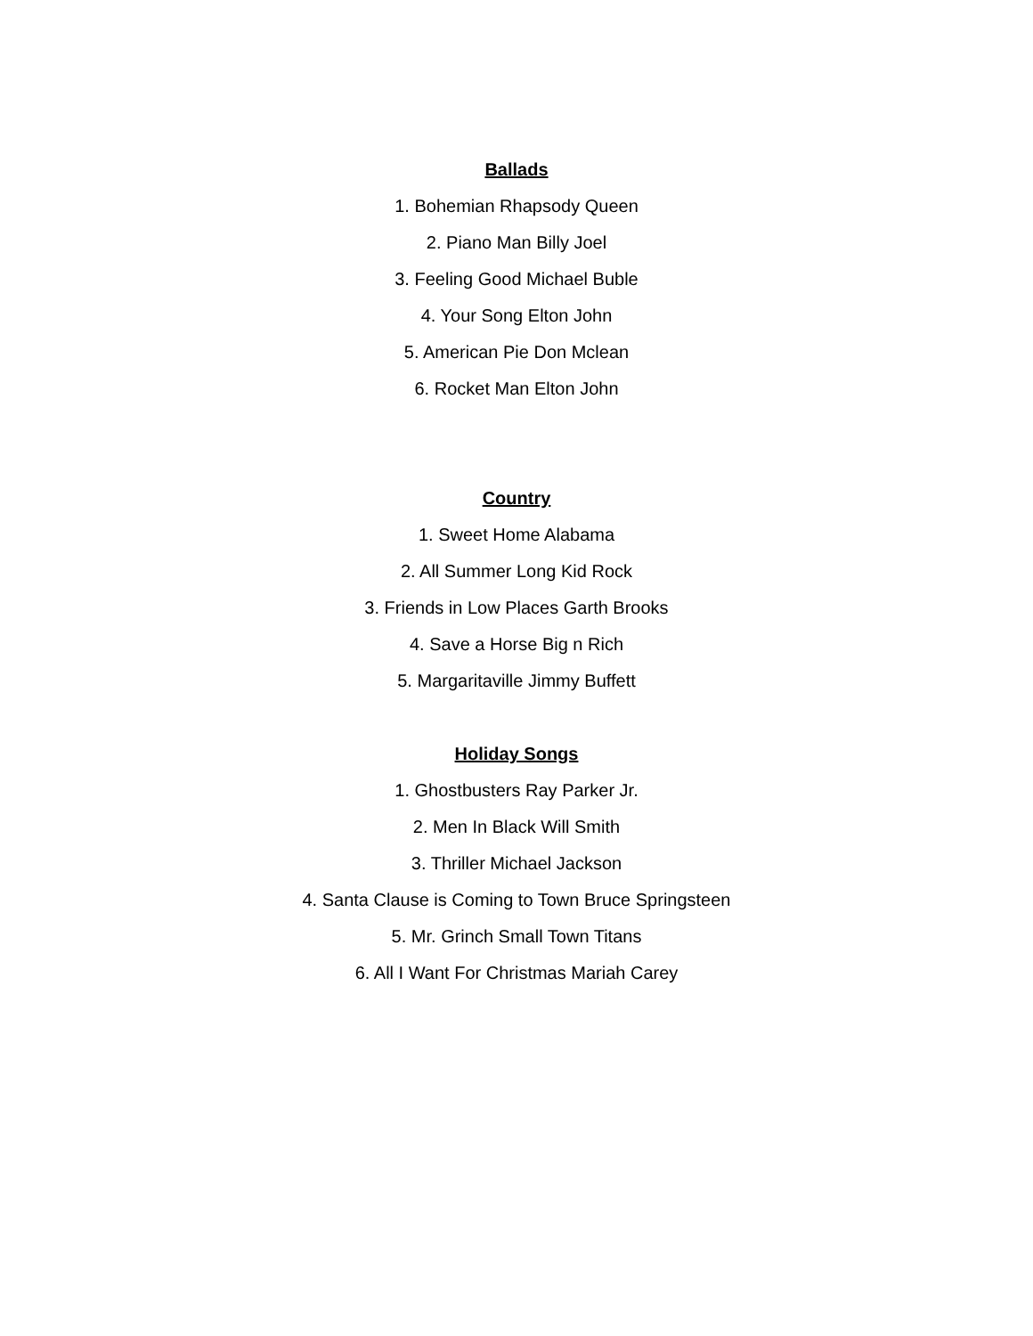Ballads
1. Bohemian Rhapsody Queen
2. Piano Man Billy Joel
3. Feeling Good Michael Buble
4. Your Song Elton John
5. American Pie Don Mclean
6. Rocket Man Elton John
Country
1. Sweet Home Alabama
2. All Summer Long Kid Rock
3. Friends in Low Places Garth Brooks
4. Save a Horse Big n Rich
5. Margaritaville Jimmy Buffett
Holiday Songs
1. Ghostbusters Ray Parker Jr.
2. Men In Black Will Smith
3. Thriller Michael Jackson
4. Santa Clause is Coming to Town Bruce Springsteen
5. Mr. Grinch Small Town Titans
6. All I Want For Christmas Mariah Carey